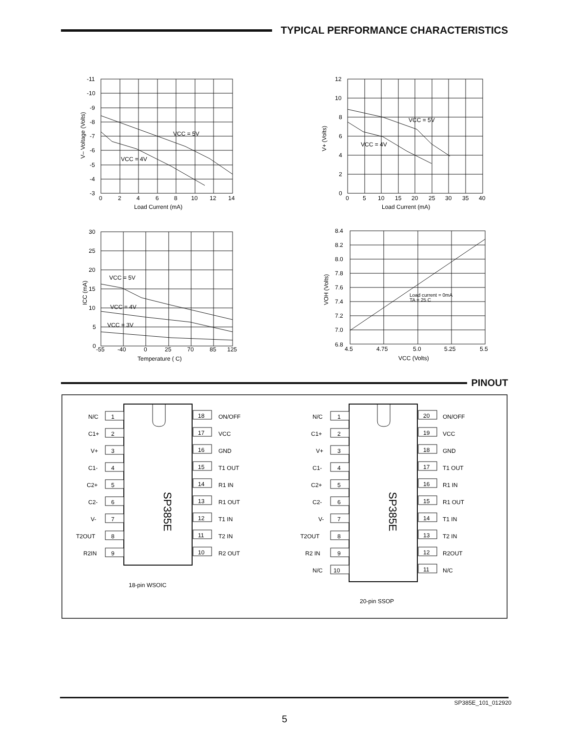TYPICAL PERFORMANCE CHARACTERISTICS
-11
-10
-9
-8
-7
-6
-5
-4
-3
0
2
4
6
8
10
12
14
Load Current (mA)
VCC = 5V
VCC = 4V
V– Voltage (Volts)
12
10
8
6
4
2
0
0
5
10
15
20
25
30
35
40
Load Current (mA)
VCC = 5V
VCC = 4V
V+ (Volts)
30
25
20
15
10
5
0
-55
-40
0
25
70
85
125
Temperature ( C)
VCC = 5V
VCC = 4V
VCC = 3V
ICC (mA)
8.4
8.2
8.0
7.8
7.6
7.4
7.2
7.0
6.8
4.5
4.75
5.0
5.25
5.5
VCC (Volts)
Load current = 0mA
TA = 25 C
VOH (Volts)
PINOUT
SP385E
1
2
3
4
5
6
7
8
9
18
17
16
15
14
13
12
11
10
N/C
C1+
V+
C1-
C2+
C2-
V-
T2OUT
R2IN
ON/OFF
VCC
GND
T1 OUT
R1 IN
R1 OUT
T1 IN
T2 IN
R2 OUT
18-pin WSOIC
SP385E
1
2
3
4
5
6
7
8
9
10
20
19
18
17
16
15
14
13
12
11
N/C
C1+
V+
C1-
C2+
C2-
V-
T2OUT
R2 IN
N/C
ON/OFF
VCC
GND
T1 OUT
R1 IN
R1 OUT
T1 IN
T2 IN
R2OUT
N/C
20-pin SSOP
SP385E_101_012920
5